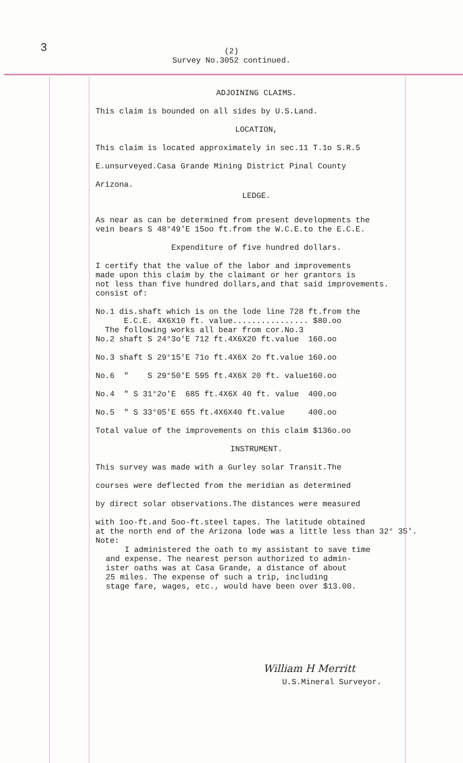3
(2)
Survey No.3052 continued.
ADJOINING CLAIMS.
This claim is bounded on all sides by U.S.Land.
LOCATION,
This claim is located approximately in sec.11 T.1o S.R.5
E.unsurveyed.Casa Grande Mining District Pinal County
Arizona.
LEDGE.
As near as can be determined from present developments the
vein bears S 48°49'E 15oo ft.from the W.C.E.to the E.C.E.
Expenditure of five hundred dollars.
I certify that the value of the labor and improvements
made upon this claim by the claimant or her grantors is
not less than five hundred dollars,and that said improvements.
consist of:
No.1 dis.shaft which is on the lode line 728 ft.from the
      E.C.E. 4X6X10 ft. value................ $80.oo
  The following works all bear from cor.No.3
No.2 shaft S 24°3o'E 712 ft.4X6X20 ft.value  160.oo

No.3 shaft S 29°15'E 71o ft.4X6X 2o ft.value 160.oo

No.6  "    S 29°50'E 595 ft.4X6X 20 ft. value160.oo

No.4  " S 31°2o'E  685 ft.4X6X 40 ft. value  400.oo

No.5  " S 33°05'E 655 ft.4X6X40 ft.value     400.oo

Total value of the improvements on this claim $136o.oo
INSTRUMENT.
This survey was made with a Gurley solar Transit.The
courses were deflected from the meridian as determined
by direct solar observations.The distances were measured
with 1oo-ft.and 5oo-ft.steel tapes. The latitude obtained
at the north end of the Arizona lode was a little less than 32° 35'.
Note:
I administered the oath to my assistant to save time
and expense. The nearest person authorized to admin-
ister oaths was at Casa Grande, a distance of about
25 miles. The expense of such a trip, including
stage fare, wages, etc., would have been over $13.00.
William H Merritt
U.S.Mineral Surveyor.